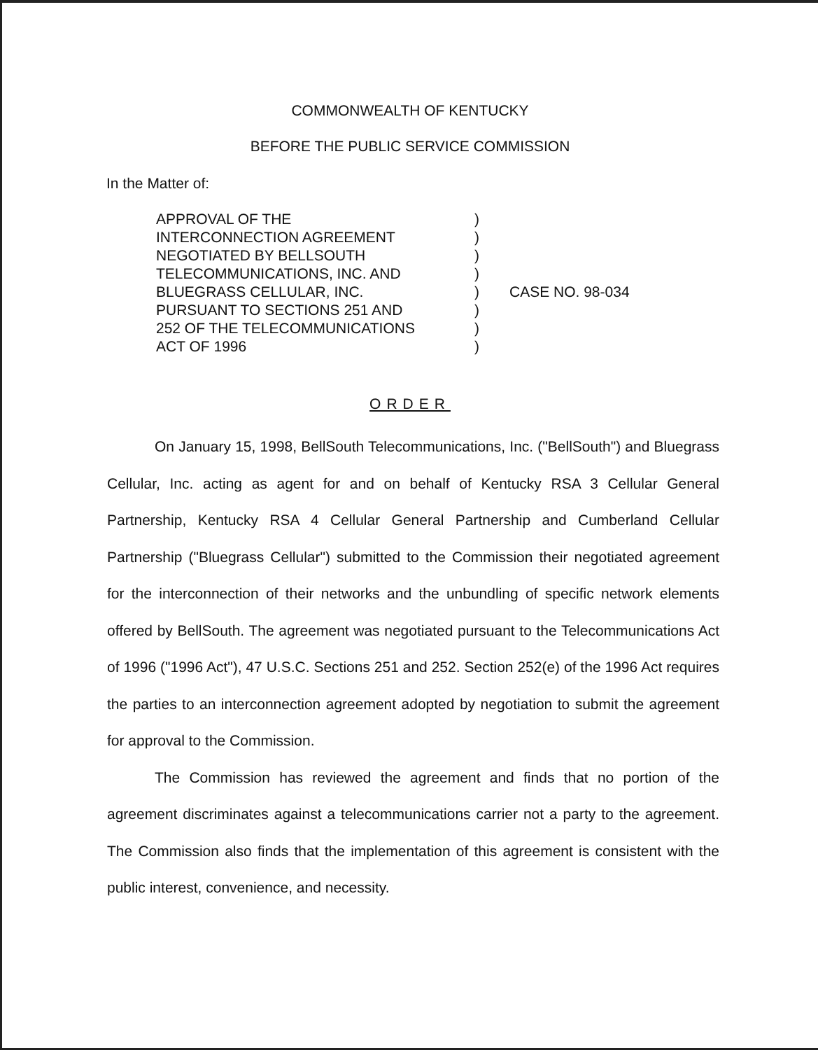COMMONWEALTH OF KENTUCKY
BEFORE THE PUBLIC SERVICE COMMISSION
In the Matter of:
APPROVAL OF THE
INTERCONNECTION AGREEMENT
NEGOTIATED BY BELLSOUTH
TELECOMMUNICATIONS, INC. AND
BLUEGRASS CELLULAR, INC.
PURSUANT TO SECTIONS 251 AND
252 OF THE TELECOMMUNICATIONS
ACT OF 1996
)
)
)
)
)
)
)
)
CASE NO. 98-034
ORDER
On January 15, 1998, BellSouth Telecommunications, Inc. ("BellSouth") and Bluegrass Cellular, Inc. acting as agent for and on behalf of Kentucky RSA 3 Cellular General Partnership, Kentucky RSA 4 Cellular General Partnership and Cumberland Cellular Partnership ("Bluegrass Cellular") submitted to the Commission their negotiated agreement for the interconnection of their networks and the unbundling of specific network elements offered by BellSouth. The agreement was negotiated pursuant to the Telecommunications Act of 1996 ("1996 Act"), 47 U.S.C. Sections 251 and 252. Section 252(e) of the 1996 Act requires the parties to an interconnection agreement adopted by negotiation to submit the agreement for approval to the Commission.
The Commission has reviewed the agreement and finds that no portion of the agreement discriminates against a telecommunications carrier not a party to the agreement. The Commission also finds that the implementation of this agreement is consistent with the public interest, convenience, and necessity.